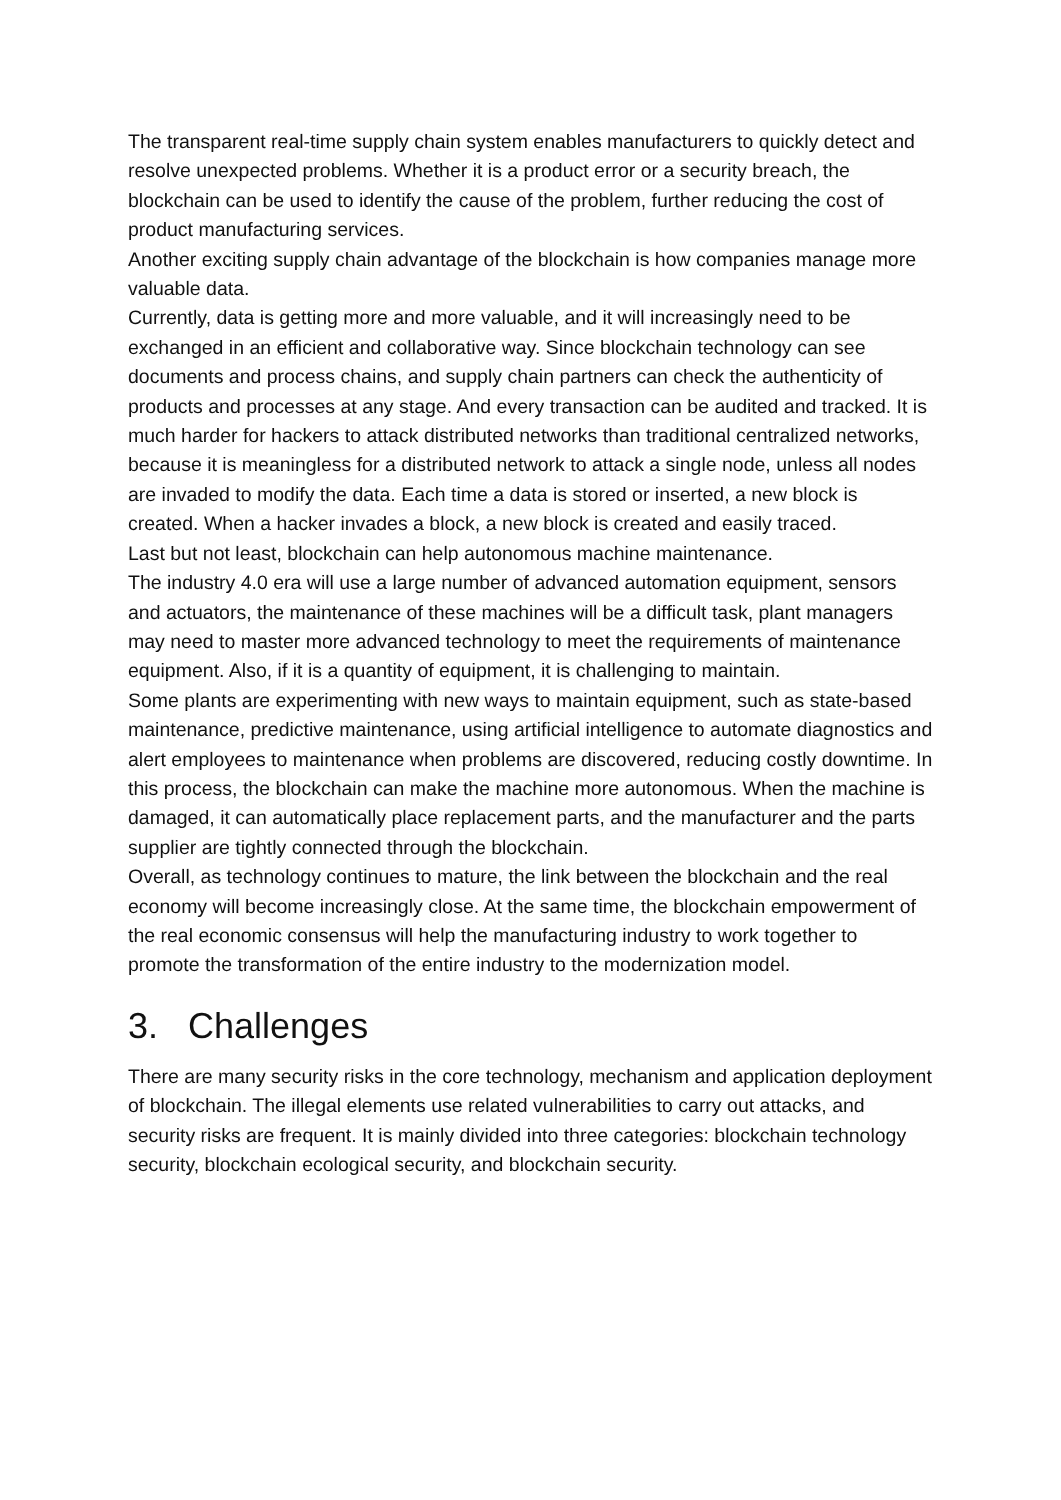The transparent real-time supply chain system enables manufacturers to quickly detect and resolve unexpected problems. Whether it is a product error or a security breach, the blockchain can be used to identify the cause of the problem, further reducing the cost of product manufacturing services.
Another exciting supply chain advantage of the blockchain is how companies manage more valuable data.
Currently, data is getting more and more valuable, and it will increasingly need to be exchanged in an efficient and collaborative way. Since blockchain technology can see documents and process chains, and supply chain partners can check the authenticity of products and processes at any stage. And every transaction can be audited and tracked. It is much harder for hackers to attack distributed networks than traditional centralized networks, because it is meaningless for a distributed network to attack a single node, unless all nodes are invaded to modify the data. Each time a data is stored or inserted, a new block is created. When a hacker invades a block, a new block is created and easily traced.
Last but not least, blockchain can help autonomous machine maintenance.
The industry 4.0 era will use a large number of advanced automation equipment, sensors and actuators, the maintenance of these machines will be a difficult task, plant managers may need to master more advanced technology to meet the requirements of maintenance equipment. Also, if it is a quantity of equipment, it is challenging to maintain.
Some plants are experimenting with new ways to maintain equipment, such as state-based maintenance, predictive maintenance, using artificial intelligence to automate diagnostics and alert employees to maintenance when problems are discovered, reducing costly downtime. In this process, the blockchain can make the machine more autonomous. When the machine is damaged, it can automatically place replacement parts, and the manufacturer and the parts supplier are tightly connected through the blockchain.
Overall, as technology continues to mature, the link between the blockchain and the real economy will become increasingly close. At the same time, the blockchain empowerment of the real economic consensus will help the manufacturing industry to work together to promote the transformation of the entire industry to the modernization model.
3. Challenges
There are many security risks in the core technology, mechanism and application deployment of blockchain. The illegal elements use related vulnerabilities to carry out attacks, and security risks are frequent. It is mainly divided into three categories: blockchain technology security, blockchain ecological security, and blockchain security.